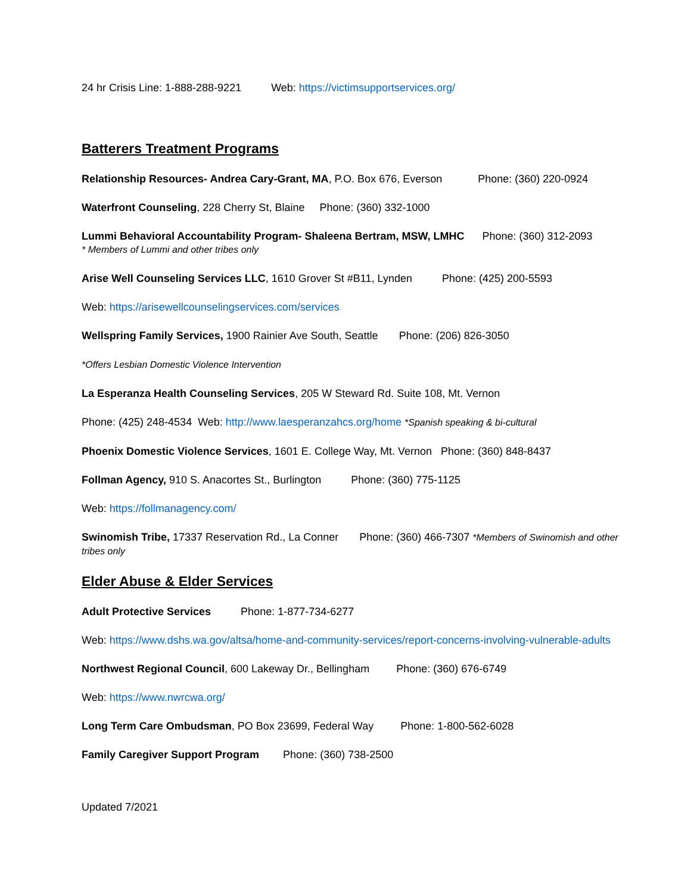24 hr Crisis Line: 1-888-288-9221 Web: https://victimsupportservices.org/
Batterers Treatment Programs
Relationship Resources- Andrea Cary-Grant, MA, P.O. Box 676, Everson Phone: (360) 220-0924
Waterfront Counseling, 228 Cherry St, Blaine Phone: (360) 332-1000
Lummi Behavioral Accountability Program- Shaleena Bertram, MSW, LMHC Phone: (360) 312-2093
* Members of Lummi and other tribes only
Arise Well Counseling Services LLC, 1610 Grover St #B11, Lynden Phone: (425) 200-5593
Web: https://arisewellcounselingservices.com/services
Wellspring Family Services, 1900 Rainier Ave South, Seattle Phone: (206) 826-3050
*Offers Lesbian Domestic Violence Intervention
La Esperanza Health Counseling Services, 205 W Steward Rd. Suite 108, Mt. Vernon
Phone: (425) 248-4534 Web: http://www.laesperanzahcs.org/home *Spanish speaking & bi-cultural
Phoenix Domestic Violence Services, 1601 E. College Way, Mt. Vernon Phone: (360) 848-8437
Follman Agency, 910 S. Anacortes St., Burlington Phone: (360) 775-1125
Web: https://follmanagency.com/
Swinomish Tribe, 17337 Reservation Rd., La Conner Phone: (360) 466-7307 *Members of Swinomish and other tribes only
Elder Abuse & Elder Services
Adult Protective Services Phone: 1-877-734-6277
Web: https://www.dshs.wa.gov/altsa/home-and-community-services/report-concerns-involving-vulnerable-adults
Northwest Regional Council, 600 Lakeway Dr., Bellingham Phone: (360) 676-6749
Web: https://www.nwrcwa.org/
Long Term Care Ombudsman, PO Box 23699, Federal Way Phone: 1-800-562-6028
Family Caregiver Support Program Phone: (360) 738-2500
Updated 7/2021